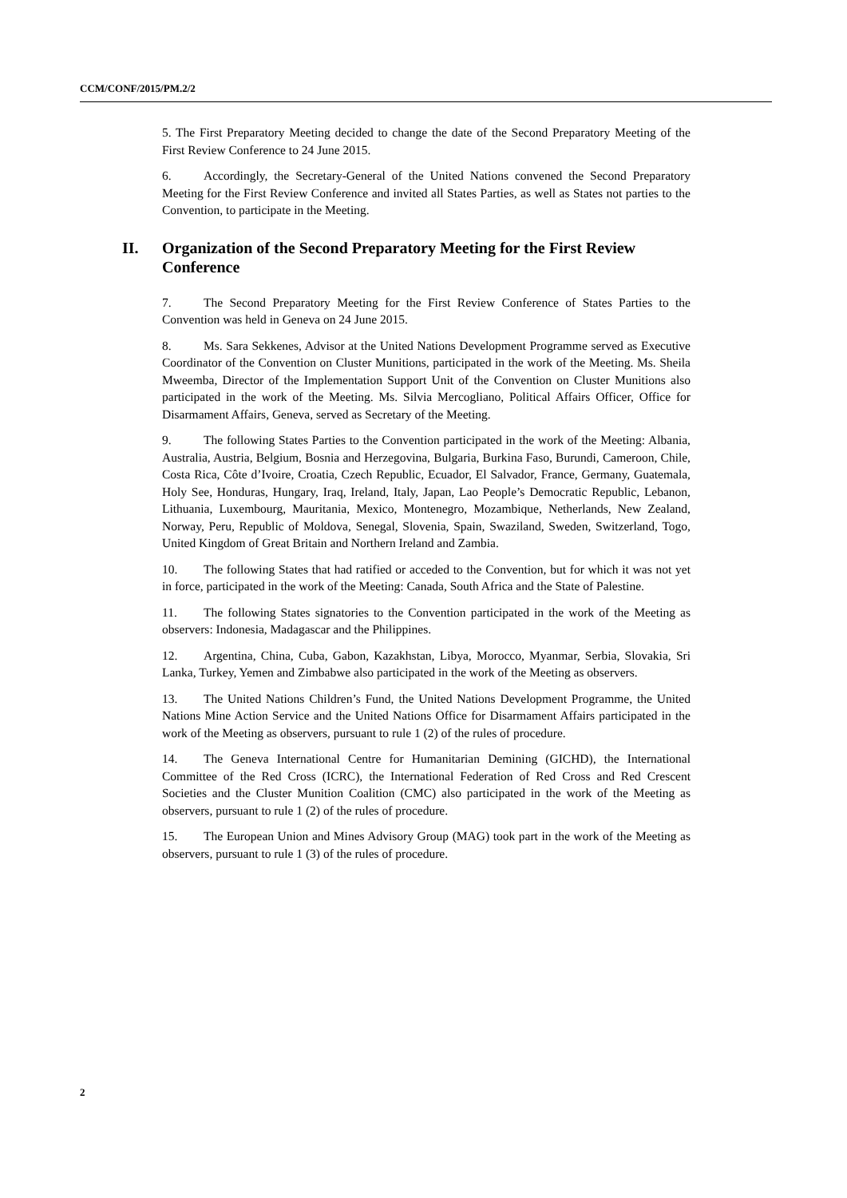CCM/CONF/2015/PM.2/2
5. The First Preparatory Meeting decided to change the date of the Second Preparatory Meeting of the First Review Conference to 24 June 2015.
6. Accordingly, the Secretary-General of the United Nations convened the Second Preparatory Meeting for the First Review Conference and invited all States Parties, as well as States not parties to the Convention, to participate in the Meeting.
II. Organization of the Second Preparatory Meeting for the First Review Conference
7. The Second Preparatory Meeting for the First Review Conference of States Parties to the Convention was held in Geneva on 24 June 2015.
8. Ms. Sara Sekkenes, Advisor at the United Nations Development Programme served as Executive Coordinator of the Convention on Cluster Munitions, participated in the work of the Meeting. Ms. Sheila Mweemba, Director of the Implementation Support Unit of the Convention on Cluster Munitions also participated in the work of the Meeting. Ms. Silvia Mercogliano, Political Affairs Officer, Office for Disarmament Affairs, Geneva, served as Secretary of the Meeting.
9. The following States Parties to the Convention participated in the work of the Meeting: Albania, Australia, Austria, Belgium, Bosnia and Herzegovina, Bulgaria, Burkina Faso, Burundi, Cameroon, Chile, Costa Rica, Côte d’Ivoire, Croatia, Czech Republic, Ecuador, El Salvador, France, Germany, Guatemala, Holy See, Honduras, Hungary, Iraq, Ireland, Italy, Japan, Lao People’s Democratic Republic, Lebanon, Lithuania, Luxembourg, Mauritania, Mexico, Montenegro, Mozambique, Netherlands, New Zealand, Norway, Peru, Republic of Moldova, Senegal, Slovenia, Spain, Swaziland, Sweden, Switzerland, Togo, United Kingdom of Great Britain and Northern Ireland and Zambia.
10. The following States that had ratified or acceded to the Convention, but for which it was not yet in force, participated in the work of the Meeting: Canada, South Africa and the State of Palestine.
11. The following States signatories to the Convention participated in the work of the Meeting as observers: Indonesia, Madagascar and the Philippines.
12. Argentina, China, Cuba, Gabon, Kazakhstan, Libya, Morocco, Myanmar, Serbia, Slovakia, Sri Lanka, Turkey, Yemen and Zimbabwe also participated in the work of the Meeting as observers.
13. The United Nations Children’s Fund, the United Nations Development Programme, the United Nations Mine Action Service and the United Nations Office for Disarmament Affairs participated in the work of the Meeting as observers, pursuant to rule 1 (2) of the rules of procedure.
14. The Geneva International Centre for Humanitarian Demining (GICHD), the International Committee of the Red Cross (ICRC), the International Federation of Red Cross and Red Crescent Societies and the Cluster Munition Coalition (CMC) also participated in the work of the Meeting as observers, pursuant to rule 1 (2) of the rules of procedure.
15. The European Union and Mines Advisory Group (MAG) took part in the work of the Meeting as observers, pursuant to rule 1 (3) of the rules of procedure.
2